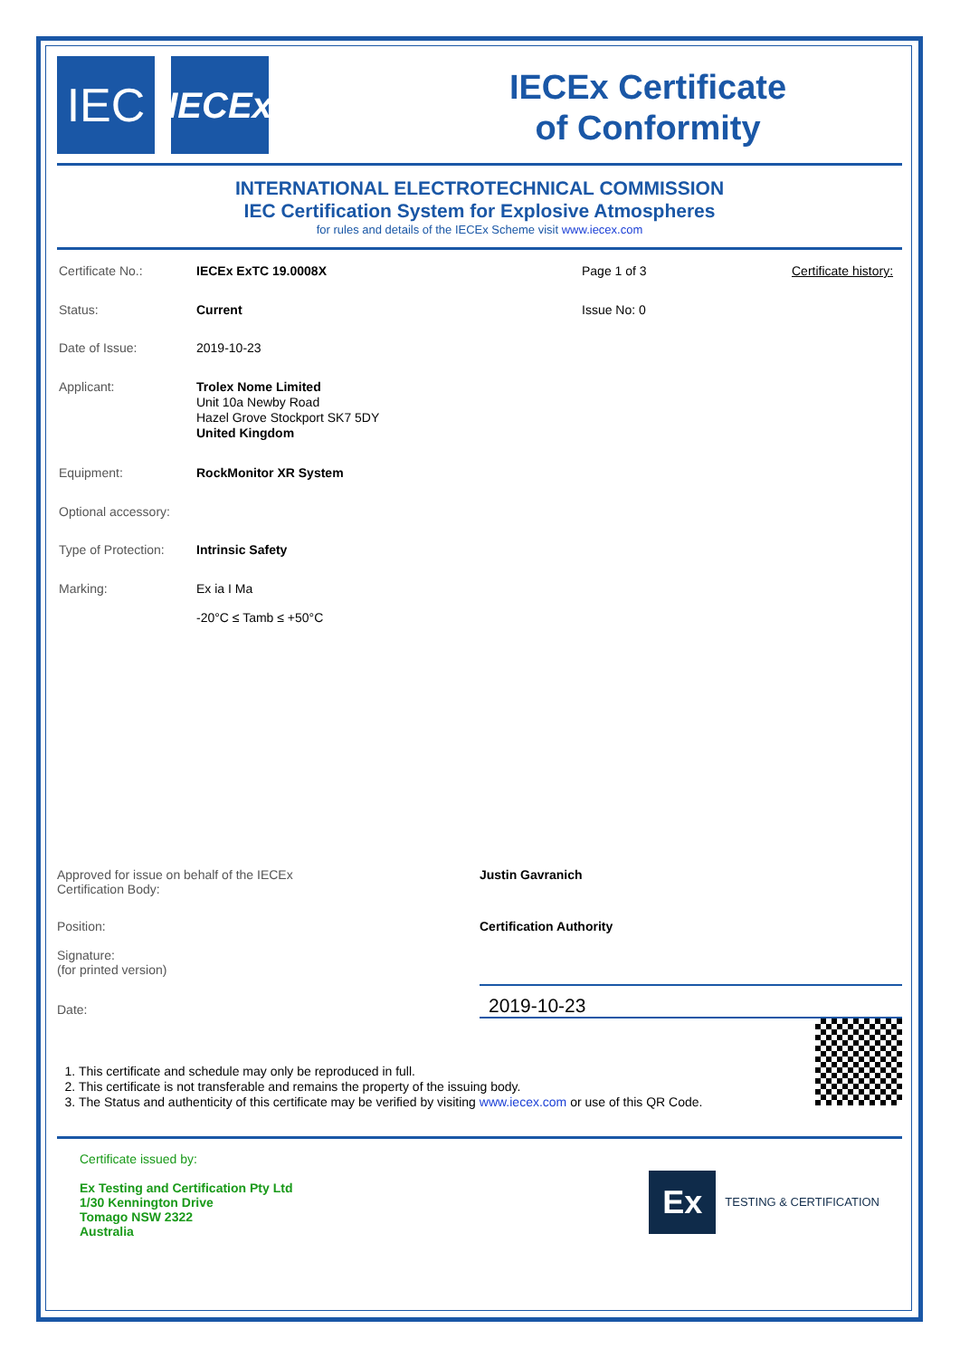IEC
IECEx
IECEx Certificate
of Conformity
INTERNATIONAL ELECTROTECHNICAL COMMISSION
IEC Certification System for Explosive Atmospheres
for rules and details of the IECEx Scheme visit www.iecex.com
Certificate No.: IECEx ExTC 19.0008X Page 1 of 3 Certificate history:
Status: Current Issue No: 0
Date of Issue: 2019-10-23
Applicant:
Trolex Nome Limited
Unit 10a Newby Road
Hazel Grove Stockport SK7 5DY
United Kingdom
Equipment: RockMonitor XR System
Optional accessory:
Type of Protection:
Intrinsic Safety
Marking: Ex ia I Ma
-20°C ≤ Tamb ≤ +50°C
Approved for issue on behalf of the IECEx
Certification Body:
Justin Gavranich
Position: Certification Authority
Signature:
(for printed version)
Date:
2019-10-23
1. This certificate and schedule may only be reproduced in full.
2. This certificate is not transferable and remains the property of the issuing body.
3. The Status and authenticity of this certificate may be verified by visiting www.iecex.com or use of this QR Code.
Certificate issued by:
Ex Testing and Certification Pty Ltd
1/30 Kennington Drive
Tomago NSW 2322
Australia
Ex
TESTING & CERTIFICATION